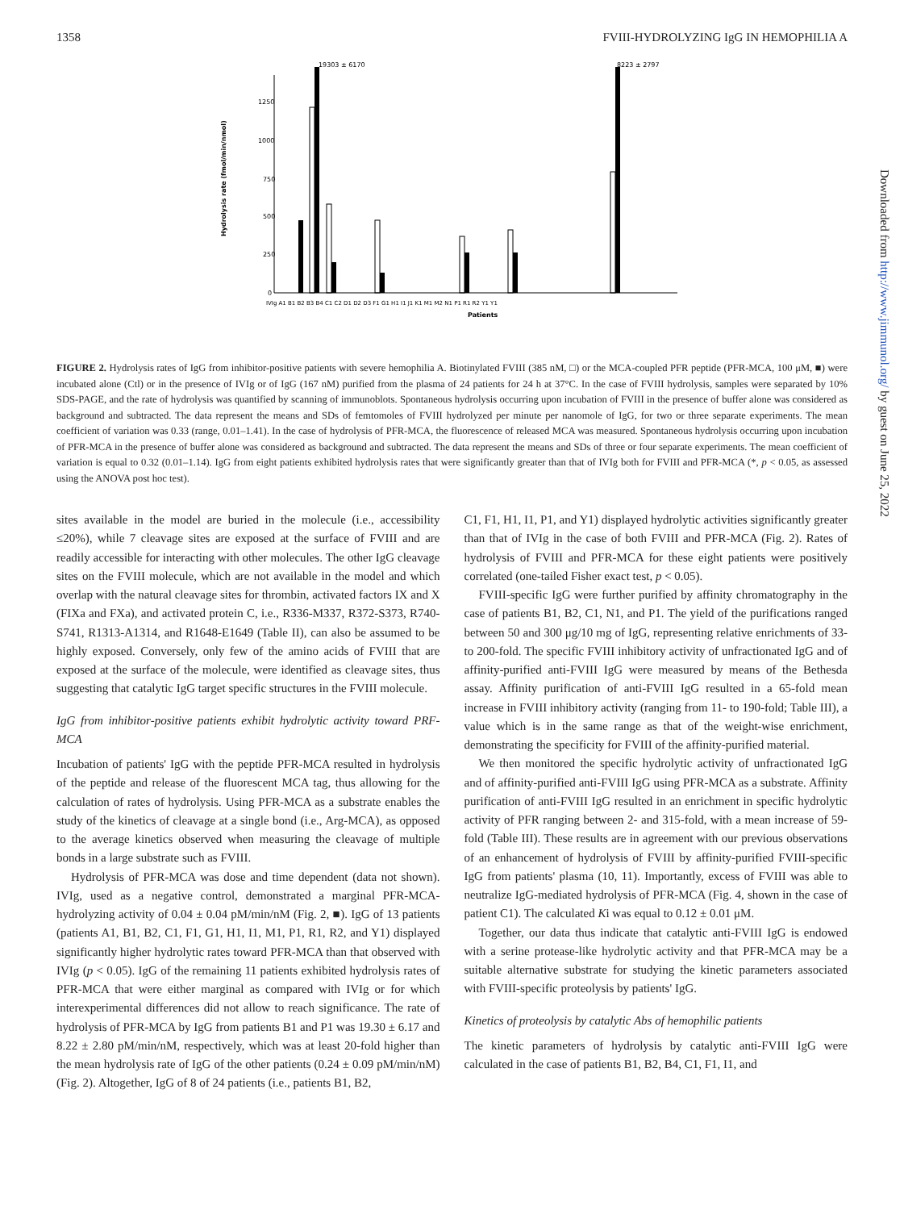1358 FVIII-HYDROLYZING IgG IN HEMOPHILIA A
1250
1000
750
500
250
0
Hydrolysis rate (fmol/min/nmol)
19303 ± 6170
8223 ± 2797
IVIg A1 B1 B2 B3 B4 C1 C2 D1 D2 D3 F1 G1 H1 I1 J1 K1 M1 M2 N1 P1 R1 R2 Y1 Y1
Patients
FIGURE 2. Hydrolysis rates of IgG from inhibitor-positive patients with severe hemophilia A. Biotinylated FVIII (385 nM, □) or the MCA-coupled PFR peptide (PFR-MCA, 100 μM, ■) were incubated alone (Ctl) or in the presence of IVIg or of IgG (167 nM) purified from the plasma of 24 patients for 24 h at 37°C. In the case of FVIII hydrolysis, samples were separated by 10% SDS-PAGE, and the rate of hydrolysis was quantified by scanning of immunoblots. Spontaneous hydrolysis occurring upon incubation of FVIII in the presence of buffer alone was considered as background and subtracted. The data represent the means and SDs of femtomoles of FVIII hydrolyzed per minute per nanomole of IgG, for two or three separate experiments. The mean coefficient of variation was 0.33 (range, 0.01–1.41). In the case of hydrolysis of PFR-MCA, the fluorescence of released MCA was measured. Spontaneous hydrolysis occurring upon incubation of PFR-MCA in the presence of buffer alone was considered as background and subtracted. The data represent the means and SDs of three or four separate experiments. The mean coefficient of variation is equal to 0.32 (0.01–1.14). IgG from eight patients exhibited hydrolysis rates that were significantly greater than that of IVIg both for FVIII and PFR-MCA (*, p < 0.05, as assessed using the ANOVA post hoc test).
sites available in the model are buried in the molecule (i.e., accessibility ≤20%), while 7 cleavage sites are exposed at the surface of FVIII and are readily accessible for interacting with other molecules. The other IgG cleavage sites on the FVIII molecule, which are not available in the model and which overlap with the natural cleavage sites for thrombin, activated factors IX and X (FIXa and FXa), and activated protein C, i.e., R336-M337, R372-S373, R740-S741, R1313-A1314, and R1648-E1649 (Table II), can also be assumed to be highly exposed. Conversely, only few of the amino acids of FVIII that are exposed at the surface of the molecule, were identified as cleavage sites, thus suggesting that catalytic IgG target specific structures in the FVIII molecule.
IgG from inhibitor-positive patients exhibit hydrolytic activity toward PRF-MCA
Incubation of patients' IgG with the peptide PFR-MCA resulted in hydrolysis of the peptide and release of the fluorescent MCA tag, thus allowing for the calculation of rates of hydrolysis. Using PFR-MCA as a substrate enables the study of the kinetics of cleavage at a single bond (i.e., Arg-MCA), as opposed to the average kinetics observed when measuring the cleavage of multiple bonds in a large substrate such as FVIII.
Hydrolysis of PFR-MCA was dose and time dependent (data not shown). IVIg, used as a negative control, demonstrated a marginal PFR-MCA-hydrolyzing activity of 0.04 ± 0.04 pM/min/nM (Fig. 2, ■). IgG of 13 patients (patients A1, B1, B2, C1, F1, G1, H1, I1, M1, P1, R1, R2, and Y1) displayed significantly higher hydrolytic rates toward PFR-MCA than that observed with IVIg (p < 0.05). IgG of the remaining 11 patients exhibited hydrolysis rates of PFR-MCA that were either marginal as compared with IVIg or for which interexperimental differences did not allow to reach significance. The rate of hydrolysis of PFR-MCA by IgG from patients B1 and P1 was 19.30 ± 6.17 and 8.22 ± 2.80 pM/min/nM, respectively, which was at least 20-fold higher than the mean hydrolysis rate of IgG of the other patients (0.24 ± 0.09 pM/min/nM) (Fig. 2). Altogether, IgG of 8 of 24 patients (i.e., patients B1, B2,
C1, F1, H1, I1, P1, and Y1) displayed hydrolytic activities significantly greater than that of IVIg in the case of both FVIII and PFR-MCA (Fig. 2). Rates of hydrolysis of FVIII and PFR-MCA for these eight patients were positively correlated (one-tailed Fisher exact test, p < 0.05).
FVIII-specific IgG were further purified by affinity chromatography in the case of patients B1, B2, C1, N1, and P1. The yield of the purifications ranged between 50 and 300 μg/10 mg of IgG, representing relative enrichments of 33- to 200-fold. The specific FVIII inhibitory activity of unfractionated IgG and of affinity-purified anti-FVIII IgG were measured by means of the Bethesda assay. Affinity purification of anti-FVIII IgG resulted in a 65-fold mean increase in FVIII inhibitory activity (ranging from 11- to 190-fold; Table III), a value which is in the same range as that of the weight-wise enrichment, demonstrating the specificity for FVIII of the affinity-purified material.
We then monitored the specific hydrolytic activity of unfractionated IgG and of affinity-purified anti-FVIII IgG using PFR-MCA as a substrate. Affinity purification of anti-FVIII IgG resulted in an enrichment in specific hydrolytic activity of PFR ranging between 2- and 315-fold, with a mean increase of 59-fold (Table III). These results are in agreement with our previous observations of an enhancement of hydrolysis of FVIII by affinity-purified FVIII-specific IgG from patients' plasma (10, 11). Importantly, excess of FVIII was able to neutralize IgG-mediated hydrolysis of PFR-MCA (Fig. 4, shown in the case of patient C1). The calculated Ki was equal to 0.12 ± 0.01 μM.
Together, our data thus indicate that catalytic anti-FVIII IgG is endowed with a serine protease-like hydrolytic activity and that PFR-MCA may be a suitable alternative substrate for studying the kinetic parameters associated with FVIII-specific proteolysis by patients' IgG.
Kinetics of proteolysis by catalytic Abs of hemophilic patients
The kinetic parameters of hydrolysis by catalytic anti-FVIII IgG were calculated in the case of patients B1, B2, B4, C1, F1, I1, and
Downloaded from http://www.jimmunol.org/ by guest on June 25, 2022